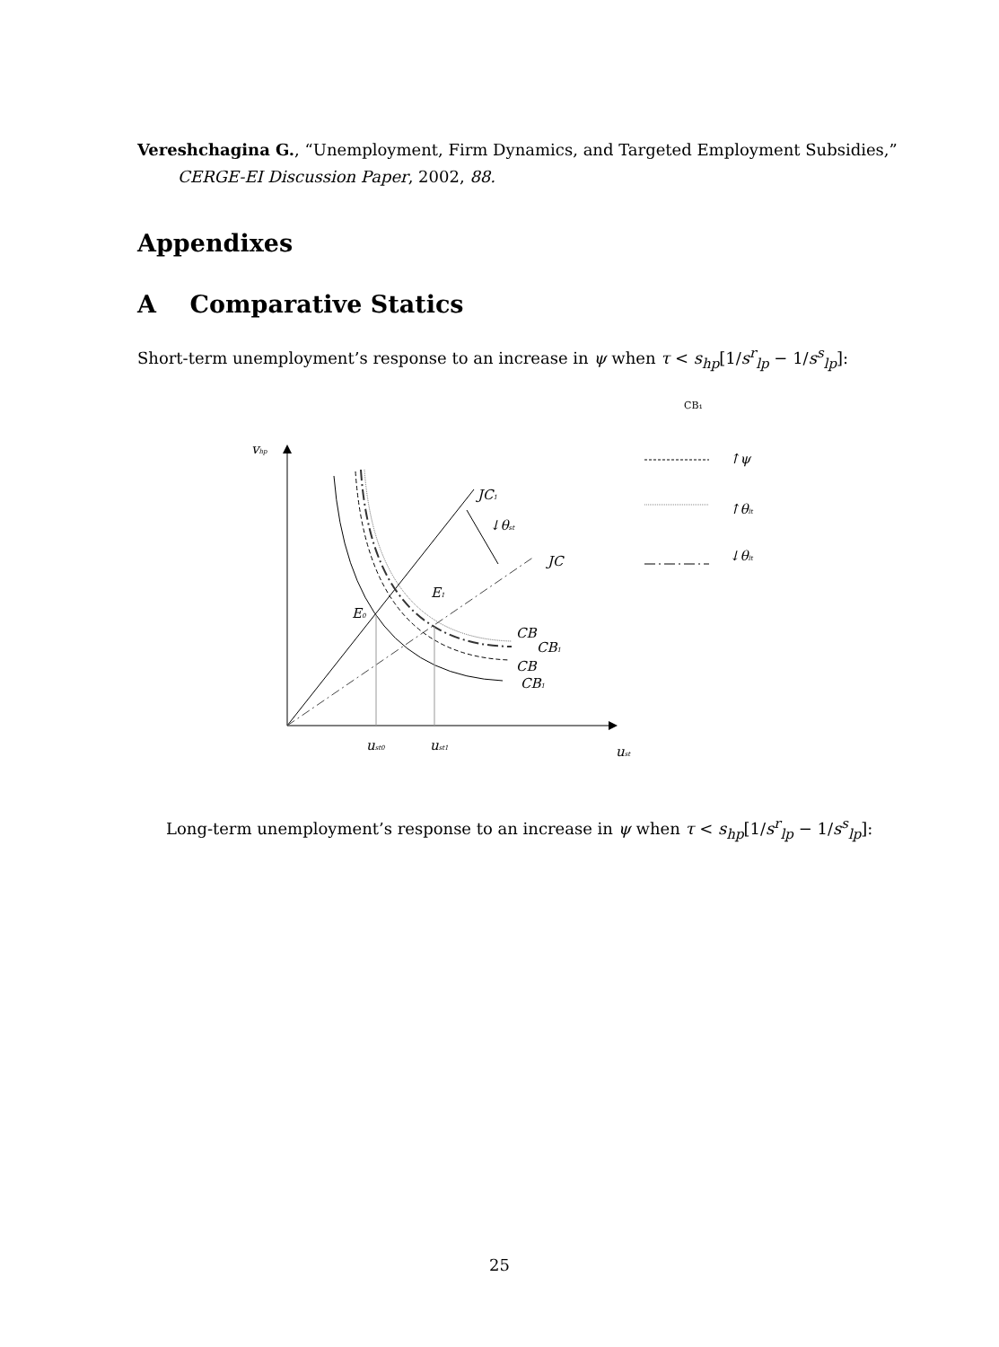Vereshchagina G., “Unemployment, Firm Dynamics, and Targeted Employment Subsidies,” CERGE-EI Discussion Paper, 2002, 88.
Appendixes
A Comparative Statics
Short-term unemployment’s response to an increase in ψ when τ < s<sub>hp</sub>[1/s<sup>r</sup><sub>lp</sub> − 1/s<sup>s</sup><sub>lp</sub>]:
CB₁
vhp
JC1
↓θst
JC
E1
E0
CB
CB1
CB
CB1
ust0
ust1
ust
↑ψ
↑θlt
↓θlt
Long-term unemployment’s response to an increase in ψ when τ < s<sub>hp</sub>[1/s<sup>r</sup><sub>lp</sub> − 1/s<sup>s</sup><sub>lp</sub>]:
25